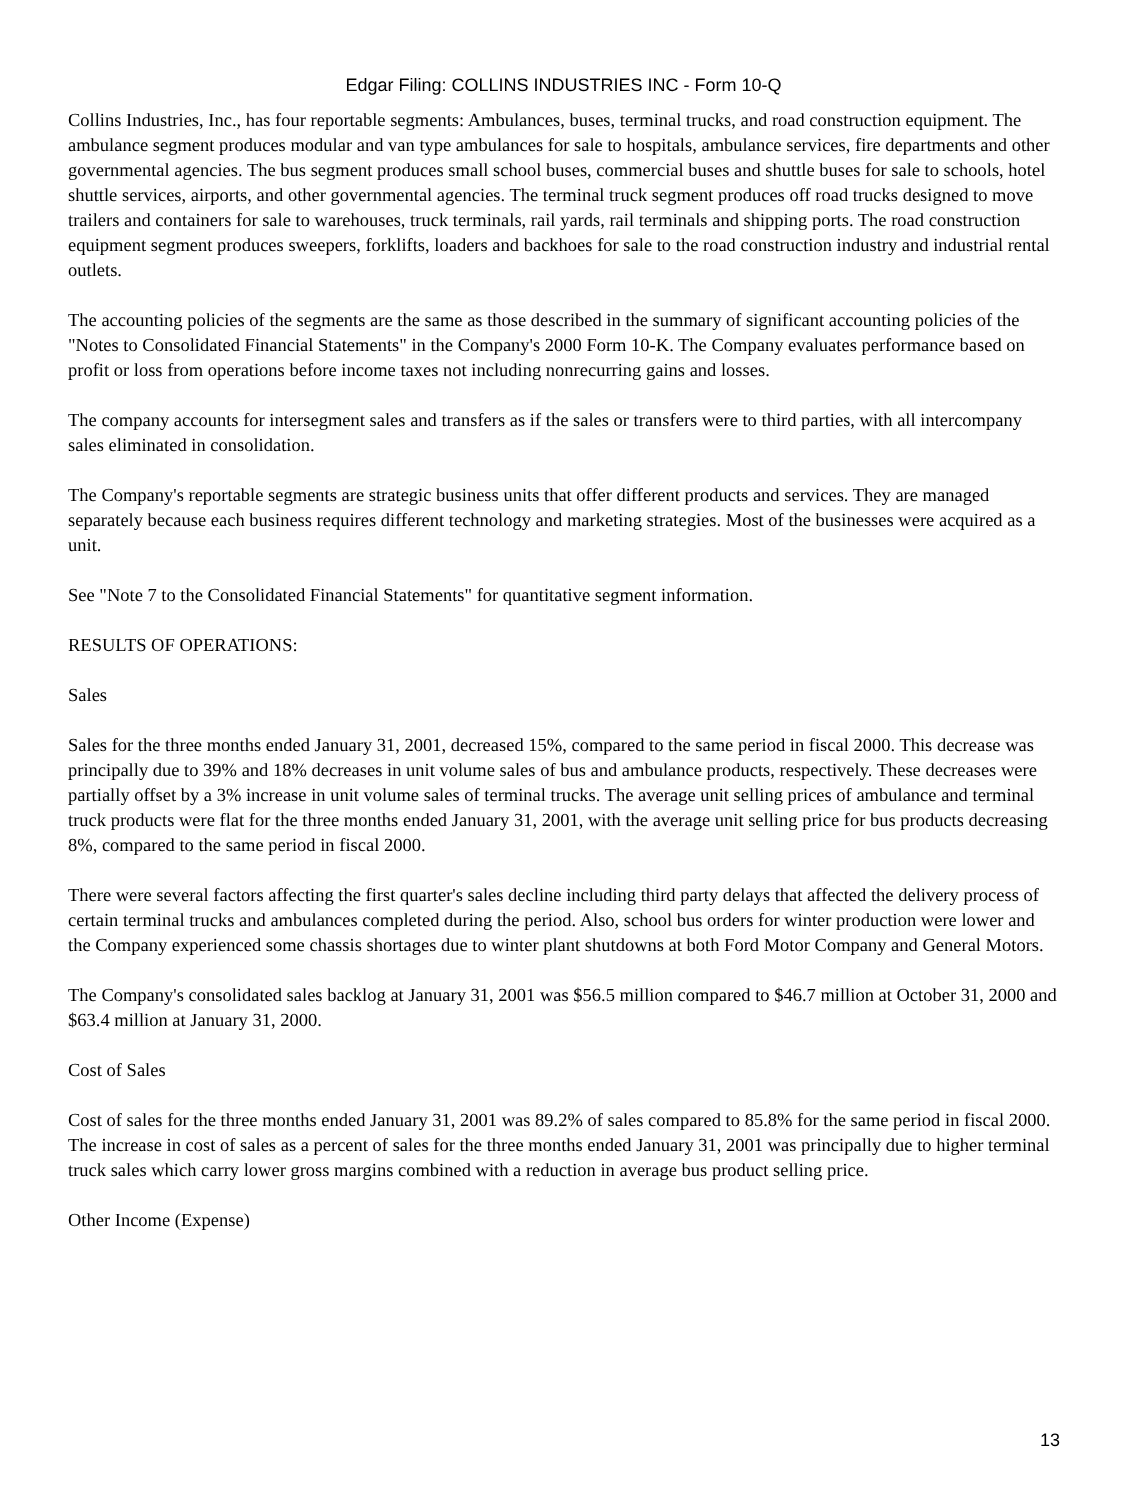Edgar Filing: COLLINS INDUSTRIES INC - Form 10-Q
Collins Industries, Inc., has four reportable segments: Ambulances, buses, terminal trucks, and road construction equipment. The ambulance segment produces modular and van type ambulances for sale to hospitals, ambulance services, fire departments and other governmental agencies. The bus segment produces small school buses, commercial buses and shuttle buses for sale to schools, hotel shuttle services, airports, and other governmental agencies. The terminal truck segment produces off road trucks designed to move trailers and containers for sale to warehouses, truck terminals, rail yards, rail terminals and shipping ports. The road construction equipment segment produces sweepers, forklifts, loaders and backhoes for sale to the road construction industry and industrial rental outlets.
The accounting policies of the segments are the same as those described in the summary of significant accounting policies of the "Notes to Consolidated Financial Statements" in the Company's 2000 Form 10-K. The Company evaluates performance based on profit or loss from operations before income taxes not including nonrecurring gains and losses.
The company accounts for intersegment sales and transfers as if the sales or transfers were to third parties, with all intercompany sales eliminated in consolidation.
The Company's reportable segments are strategic business units that offer different products and services. They are managed separately because each business requires different technology and marketing strategies. Most of the businesses were acquired as a unit.
See "Note 7 to the Consolidated Financial Statements" for quantitative segment information.
RESULTS OF OPERATIONS:
Sales
Sales for the three months ended January 31, 2001, decreased 15%, compared to the same period in fiscal 2000. This decrease was principally due to 39% and 18% decreases in unit volume sales of bus and ambulance products, respectively. These decreases were partially offset by a 3% increase in unit volume sales of terminal trucks. The average unit selling prices of ambulance and terminal truck products were flat for the three months ended January 31, 2001, with the average unit selling price for bus products decreasing 8%, compared to the same period in fiscal 2000.
There were several factors affecting the first quarter's sales decline including third party delays that affected the delivery process of certain terminal trucks and ambulances completed during the period. Also, school bus orders for winter production were lower and the Company experienced some chassis shortages due to winter plant shutdowns at both Ford Motor Company and General Motors.
The Company's consolidated sales backlog at January 31, 2001 was $56.5 million compared to $46.7 million at October 31, 2000 and $63.4 million at January 31, 2000.
Cost of Sales
Cost of sales for the three months ended January 31, 2001 was 89.2% of sales compared to 85.8% for the same period in fiscal 2000. The increase in cost of sales as a percent of sales for the three months ended January 31, 2001 was principally due to higher terminal truck sales which carry lower gross margins combined with a reduction in average bus product selling price.
Other Income (Expense)
13